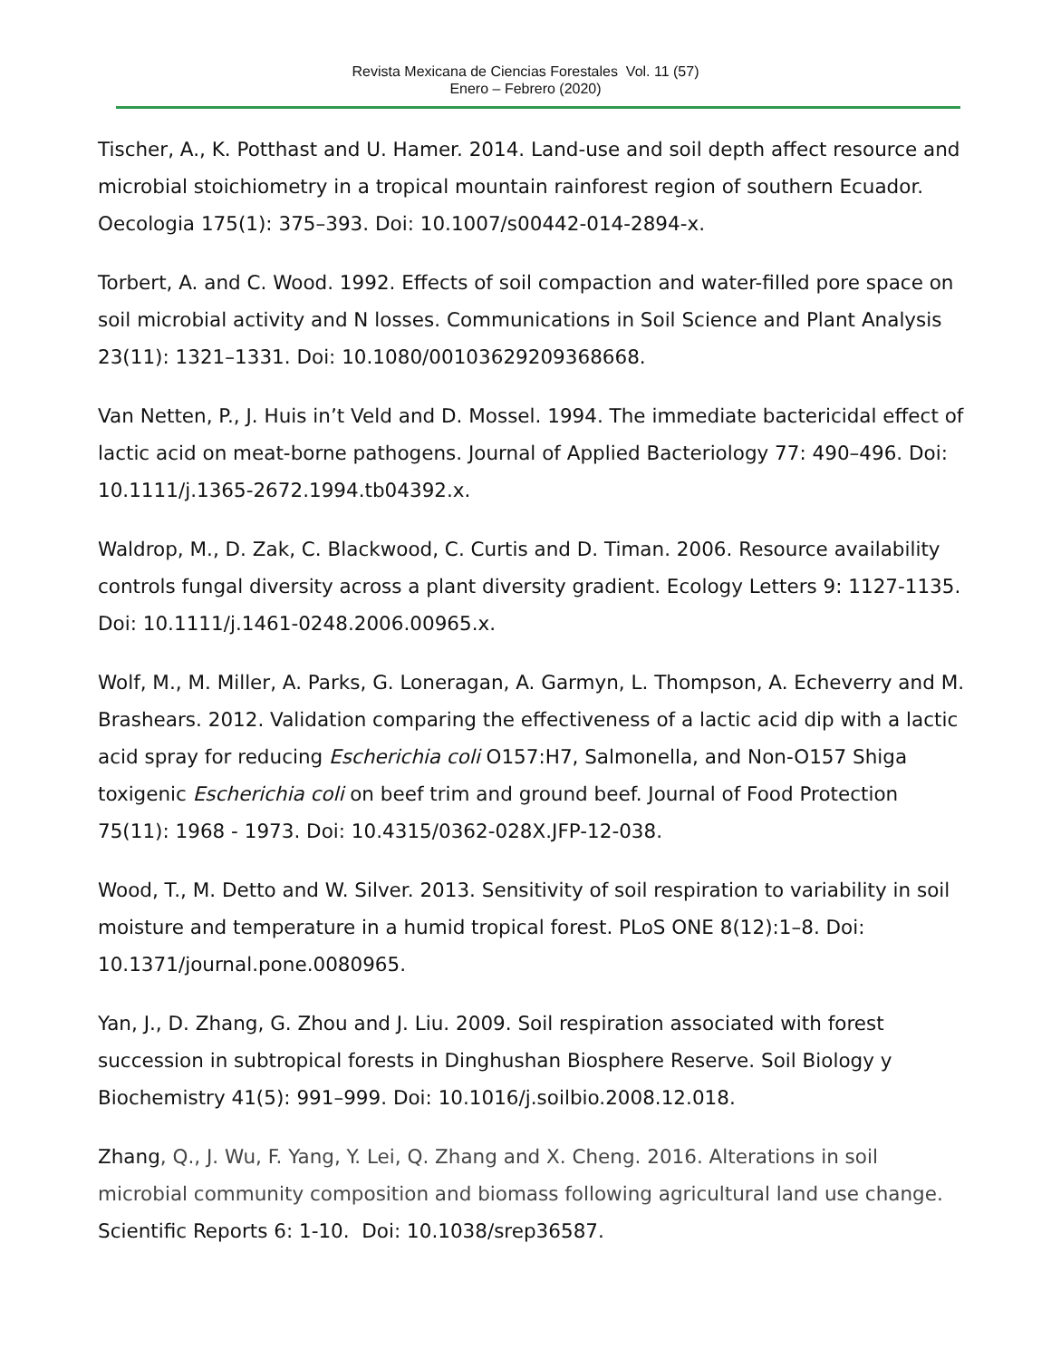Revista Mexicana de Ciencias Forestales Vol. 11 (57)
Enero – Febrero (2020)
Tischer, A., K. Potthast and U. Hamer. 2014. Land-use and soil depth affect resource and microbial stoichiometry in a tropical mountain rainforest region of southern Ecuador. Oecologia 175(1): 375–393. Doi: 10.1007/s00442-014-2894-x.
Torbert, A. and C. Wood. 1992. Effects of soil compaction and water-filled pore space on soil microbial activity and N losses. Communications in Soil Science and Plant Analysis 23(11): 1321–1331. Doi: 10.1080/00103629209368668.
Van Netten, P., J. Huis in’t Veld and D. Mossel. 1994. The immediate bactericidal effect of lactic acid on meat-borne pathogens. Journal of Applied Bacteriology 77: 490–496. Doi: 10.1111/j.1365-2672.1994.tb04392.x.
Waldrop, M., D. Zak, C. Blackwood, C. Curtis and D. Timan. 2006. Resource availability controls fungal diversity across a plant diversity gradient. Ecology Letters 9: 1127-1135. Doi: 10.1111/j.1461-0248.2006.00965.x.
Wolf, M., M. Miller, A. Parks, G. Loneragan, A. Garmyn, L. Thompson, A. Echeverry and M. Brashears. 2012. Validation comparing the effectiveness of a lactic acid dip with a lactic acid spray for reducing Escherichia coli O157:H7, Salmonella, and Non-O157 Shiga toxigenic Escherichia coli on beef trim and ground beef. Journal of Food Protection 75(11): 1968 - 1973. Doi: 10.4315/0362-028X.JFP-12-038.
Wood, T., M. Detto and W. Silver. 2013. Sensitivity of soil respiration to variability in soil moisture and temperature in a humid tropical forest. PLoS ONE 8(12):1–8. Doi: 10.1371/journal.pone.0080965.
Yan, J., D. Zhang, G. Zhou and J. Liu. 2009. Soil respiration associated with forest succession in subtropical forests in Dinghushan Biosphere Reserve. Soil Biology y Biochemistry 41(5): 991–999. Doi: 10.1016/j.soilbio.2008.12.018.
Zhang, Q., J. Wu, F. Yang, Y. Lei, Q. Zhang and X. Cheng. 2016. Alterations in soil microbial community composition and biomass following agricultural land use change. Scientific Reports 6: 1-10. Doi: 10.1038/srep36587.